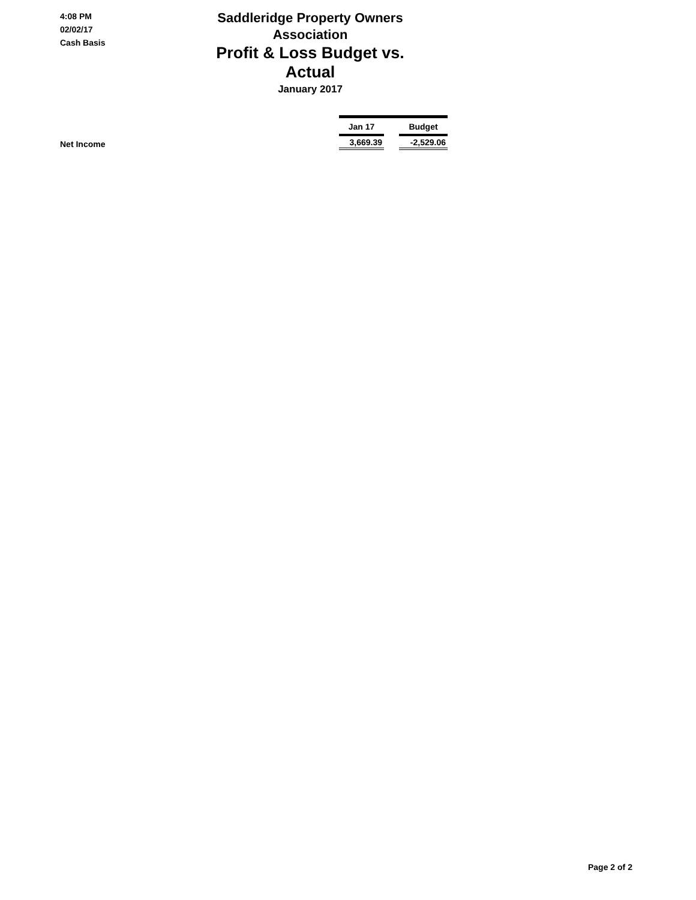4:08 PM
02/02/17
Cash Basis
Saddleridge Property Owners Association
Profit & Loss Budget vs. Actual
January 2017
| | Jan 17 | | Budget |
| --- | --- | --- | --- |
| Net Income | 3,669.39 | | -2,529.06 |
Page 2 of 2